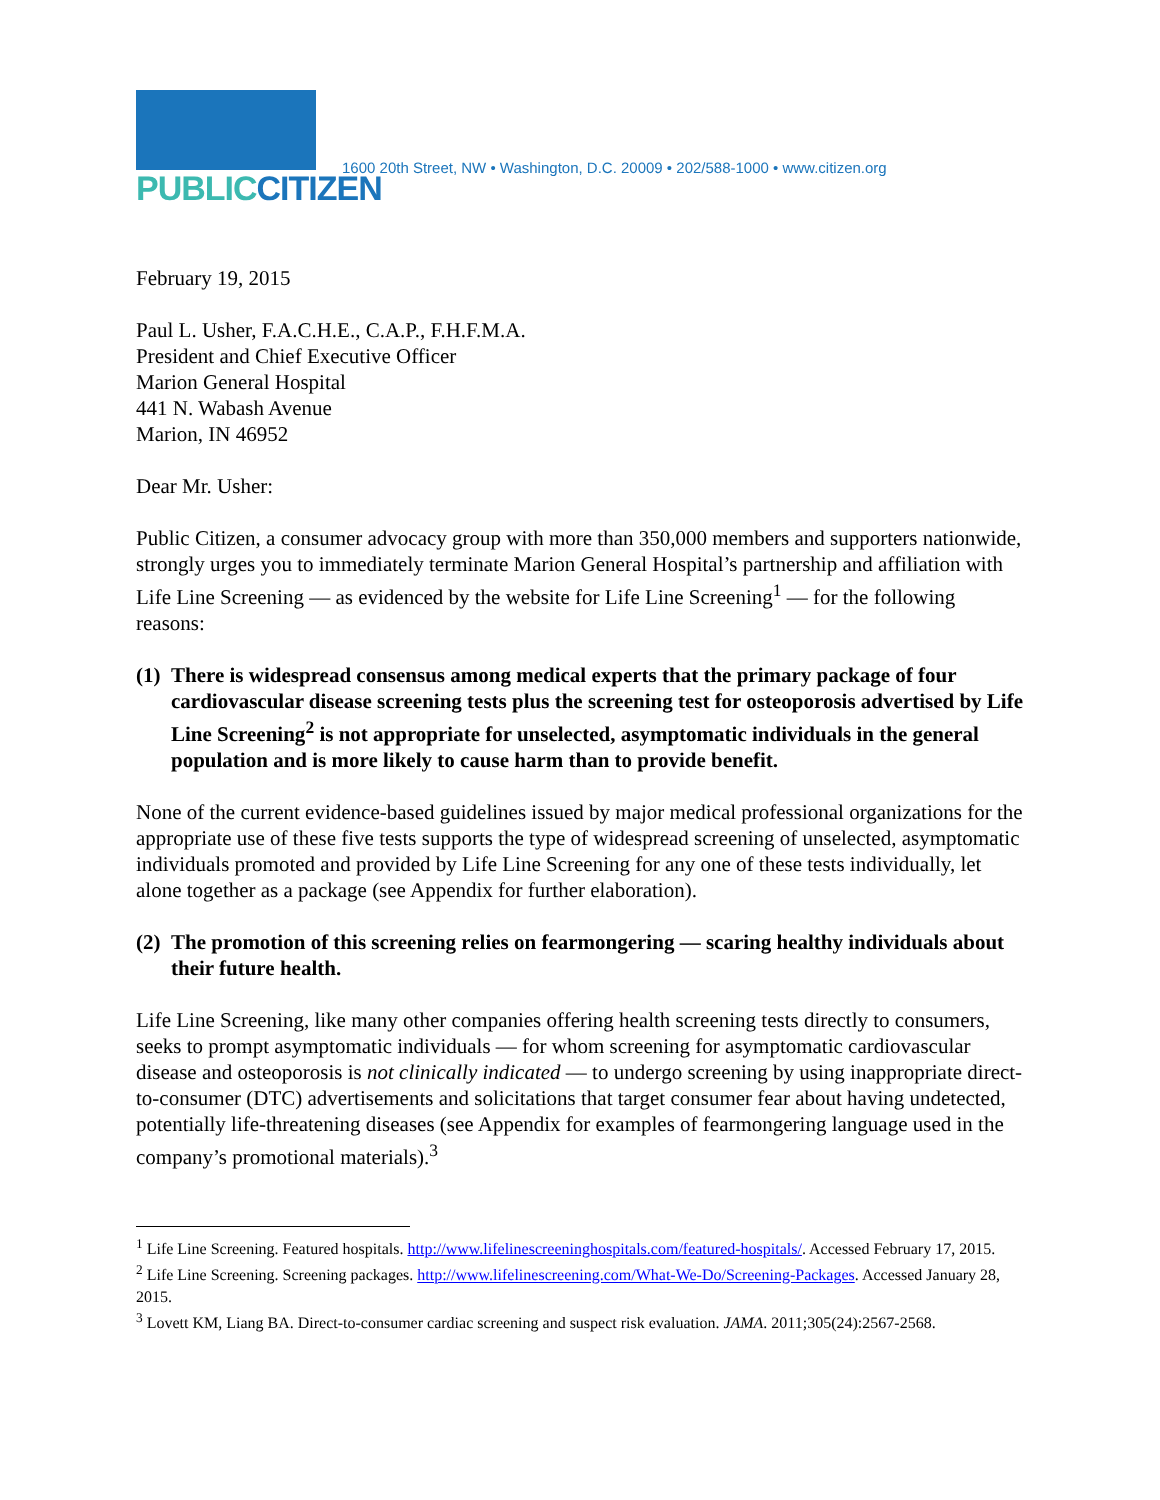PUBLIC CITIZEN
1600 20th Street, NW • Washington, D.C. 20009 • 202/588-1000 • www.citizen.org
February 19, 2015
Paul L. Usher, F.A.C.H.E., C.A.P., F.H.F.M.A.
President and Chief Executive Officer
Marion General Hospital
441 N. Wabash Avenue
Marion, IN 46952
Dear Mr. Usher:
Public Citizen, a consumer advocacy group with more than 350,000 members and supporters nationwide, strongly urges you to immediately terminate Marion General Hospital’s partnership and affiliation with Life Line Screening — as evidenced by the website for Life Line Screening<sup>1</sup> — for the following reasons:
(1) There is widespread consensus among medical experts that the primary package of four cardiovascular disease screening tests plus the screening test for osteoporosis advertised by Life Line Screening<sup>2</sup> is not appropriate for unselected, asymptomatic individuals in the general population and is more likely to cause harm than to provide benefit.
None of the current evidence-based guidelines issued by major medical professional organizations for the appropriate use of these five tests supports the type of widespread screening of unselected, asymptomatic individuals promoted and provided by Life Line Screening for any one of these tests individually, let alone together as a package (see Appendix for further elaboration).
(2) The promotion of this screening relies on fearmongering — scaring healthy individuals about their future health.
Life Line Screening, like many other companies offering health screening tests directly to consumers, seeks to prompt asymptomatic individuals — for whom screening for asymptomatic cardiovascular disease and osteoporosis is not clinically indicated — to undergo screening by using inappropriate direct-to-consumer (DTC) advertisements and solicitations that target consumer fear about having undetected, potentially life-threatening diseases (see Appendix for examples of fearmongering language used in the company’s promotional materials).<sup>3</sup>
<sup>1</sup> Life Line Screening. Featured hospitals. http://www.lifelinescreeninghospitals.com/featured-hospitals/. Accessed February 17, 2015.
<sup>2</sup> Life Line Screening. Screening packages. http://www.lifelinescreening.com/What-We-Do/Screening-Packages. Accessed January 28, 2015.
<sup>3</sup> Lovett KM, Liang BA. Direct-to-consumer cardiac screening and suspect risk evaluation. JAMA. 2011;305(24):2567-2568.